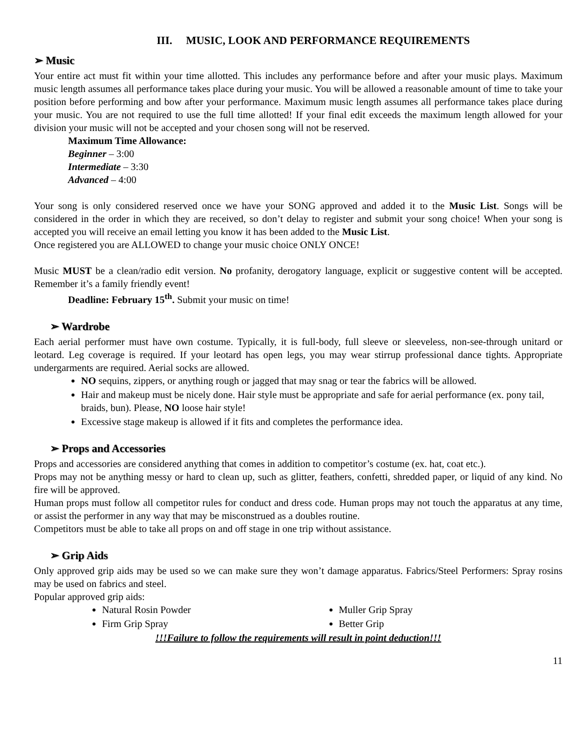III. MUSIC, LOOK AND PERFORMANCE REQUIREMENTS
➢ Music
Your entire act must fit within your time allotted. This includes any performance before and after your music plays. Maximum music length assumes all performance takes place during your music. You will be allowed a reasonable amount of time to take your position before performing and bow after your performance. Maximum music length assumes all performance takes place during your music. You are not required to use the full time allotted! If your final edit exceeds the maximum length allowed for your division your music will not be accepted and your chosen song will not be reserved.
Maximum Time Allowance:
Beginner – 3:00
Intermediate – 3:30
Advanced – 4:00
Your song is only considered reserved once we have your SONG approved and added it to the Music List. Songs will be considered in the order in which they are received, so don’t delay to register and submit your song choice! When your song is accepted you will receive an email letting you know it has been added to the Music List.
Once registered you are ALLOWED to change your music choice ONLY ONCE!
Music MUST be a clean/radio edit version. No profanity, derogatory language, explicit or suggestive content will be accepted. Remember it’s a family friendly event!
Deadline: February 15<sup>th</sup>. Submit your music on time!
➢ Wardrobe
Each aerial performer must have own costume. Typically, it is full-body, full sleeve or sleeveless, non-see-through unitard or leotard. Leg coverage is required. If your leotard has open legs, you may wear stirrup professional dance tights. Appropriate undergarments are required. Aerial socks are allowed.
NO sequins, zippers, or anything rough or jagged that may snag or tear the fabrics will be allowed.
Hair and makeup must be nicely done. Hair style must be appropriate and safe for aerial performance (ex. pony tail, braids, bun). Please, NO loose hair style!
Excessive stage makeup is allowed if it fits and completes the performance idea.
➢ Props and Accessories
Props and accessories are considered anything that comes in addition to competitor’s costume (ex. hat, coat etc.).
Props may not be anything messy or hard to clean up, such as glitter, feathers, confetti, shredded paper, or liquid of any kind. No fire will be approved.
Human props must follow all competitor rules for conduct and dress code. Human props may not touch the apparatus at any time, or assist the performer in any way that may be misconstrued as a doubles routine.
Competitors must be able to take all props on and off stage in one trip without assistance.
➢ Grip Aids
Only approved grip aids may be used so we can make sure they won’t damage apparatus. Fabrics/Steel Performers: Spray rosins may be used on fabrics and steel.
Popular approved grip aids:
Natural Rosin Powder
Firm Grip Spray
Muller Grip Spray
Better Grip
!!!Failure to follow the requirements will result in point deduction!!!
11